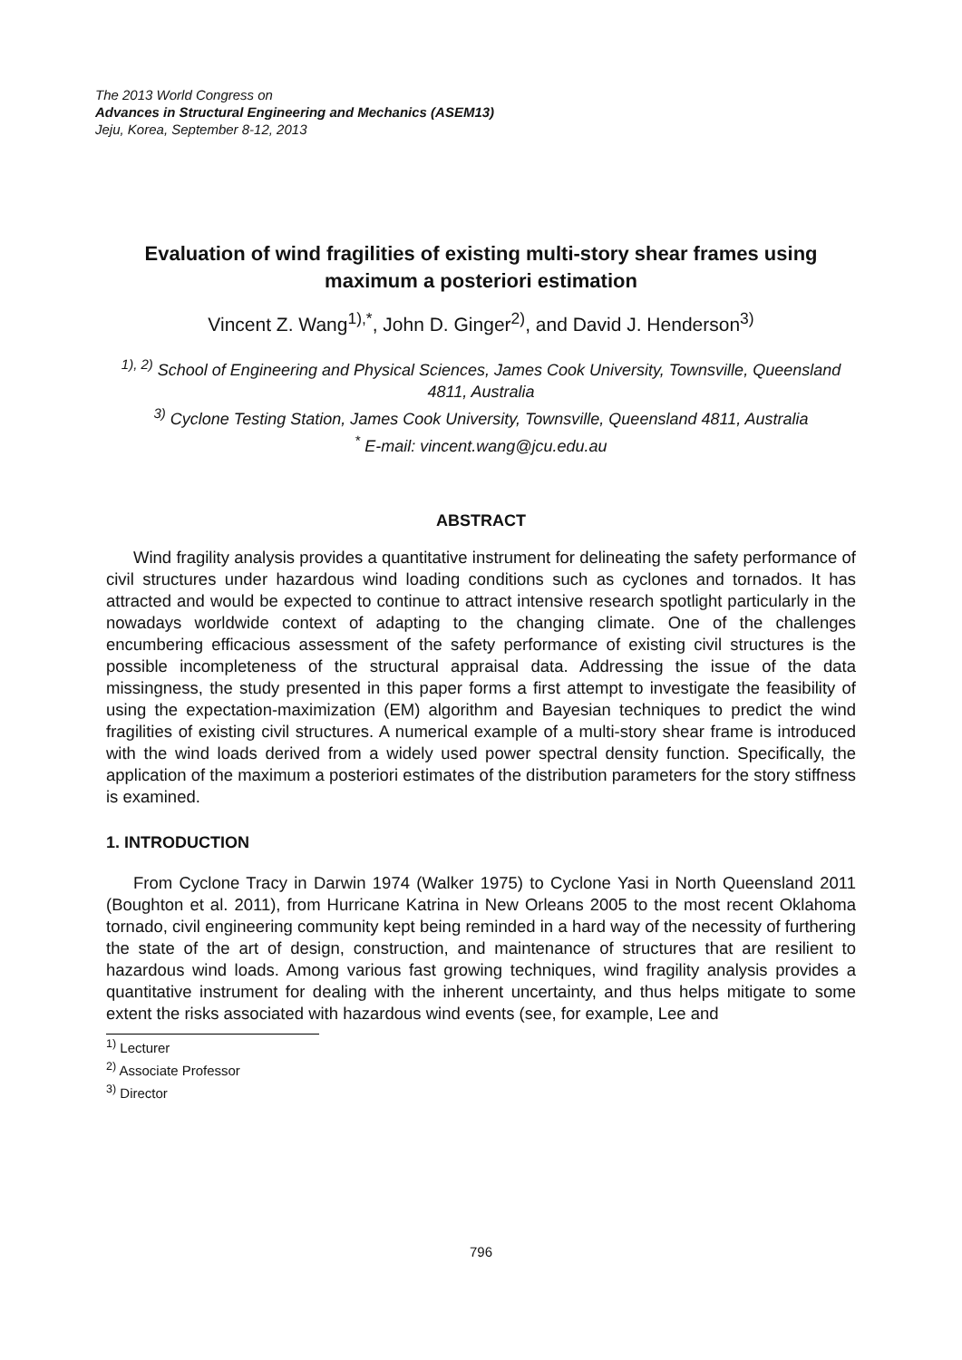The 2013 World Congress on
Advances in Structural Engineering and Mechanics (ASEM13)
Jeju, Korea, September 8-12, 2013
Evaluation of wind fragilities of existing multi-story shear frames using maximum a posteriori estimation
Vincent Z. Wang<sup>1),*</sup>, John D. Ginger<sup>2)</sup>, and David J. Henderson<sup>3)</sup>
<sup>1), 2)</sup> School of Engineering and Physical Sciences, James Cook University, Townsville, Queensland 4811, Australia
<sup>3)</sup> Cyclone Testing Station, James Cook University, Townsville, Queensland 4811, Australia
<sup>*</sup> E-mail: vincent.wang@jcu.edu.au
ABSTRACT
Wind fragility analysis provides a quantitative instrument for delineating the safety performance of civil structures under hazardous wind loading conditions such as cyclones and tornados. It has attracted and would be expected to continue to attract intensive research spotlight particularly in the nowadays worldwide context of adapting to the changing climate. One of the challenges encumbering efficacious assessment of the safety performance of existing civil structures is the possible incompleteness of the structural appraisal data. Addressing the issue of the data missingness, the study presented in this paper forms a first attempt to investigate the feasibility of using the expectation-maximization (EM) algorithm and Bayesian techniques to predict the wind fragilities of existing civil structures. A numerical example of a multi-story shear frame is introduced with the wind loads derived from a widely used power spectral density function. Specifically, the application of the maximum a posteriori estimates of the distribution parameters for the story stiffness is examined.
1. INTRODUCTION
From Cyclone Tracy in Darwin 1974 (Walker 1975) to Cyclone Yasi in North Queensland 2011 (Boughton et al. 2011), from Hurricane Katrina in New Orleans 2005 to the most recent Oklahoma tornado, civil engineering community kept being reminded in a hard way of the necessity of furthering the state of the art of design, construction, and maintenance of structures that are resilient to hazardous wind loads. Among various fast growing techniques, wind fragility analysis provides a quantitative instrument for dealing with the inherent uncertainty, and thus helps mitigate to some extent the risks associated with hazardous wind events (see, for example, Lee and
<sup>1)</sup> Lecturer
<sup>2)</sup> Associate Professor
<sup>3)</sup> Director
796